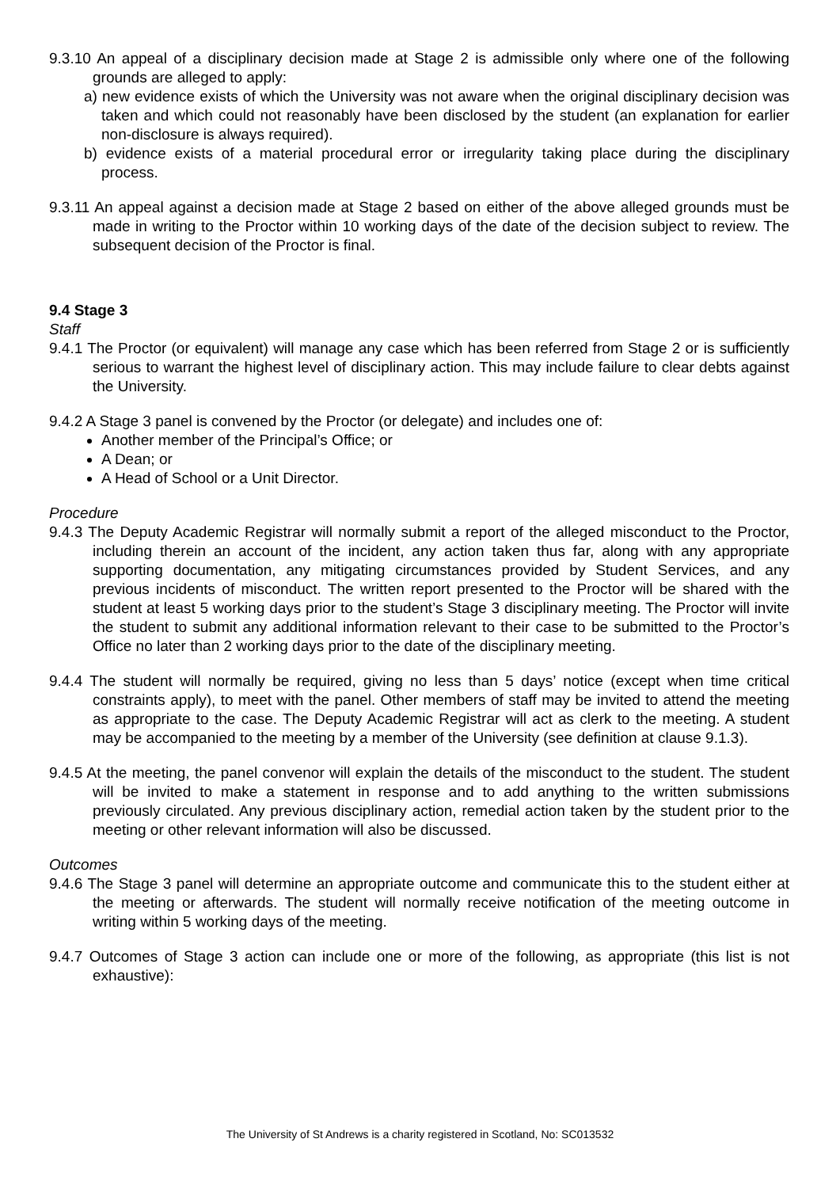9.3.10 An appeal of a disciplinary decision made at Stage 2 is admissible only where one of the following grounds are alleged to apply:
a) new evidence exists of which the University was not aware when the original disciplinary decision was taken and which could not reasonably have been disclosed by the student (an explanation for earlier non-disclosure is always required).
b) evidence exists of a material procedural error or irregularity taking place during the disciplinary process.
9.3.11 An appeal against a decision made at Stage 2 based on either of the above alleged grounds must be made in writing to the Proctor within 10 working days of the date of the decision subject to review. The subsequent decision of the Proctor is final.
9.4 Stage 3
Staff
9.4.1 The Proctor (or equivalent) will manage any case which has been referred from Stage 2 or is sufficiently serious to warrant the highest level of disciplinary action. This may include failure to clear debts against the University.
9.4.2 A Stage 3 panel is convened by the Proctor (or delegate) and includes one of:
Another member of the Principal’s Office; or
A Dean; or
A Head of School or a Unit Director.
Procedure
9.4.3 The Deputy Academic Registrar will normally submit a report of the alleged misconduct to the Proctor, including therein an account of the incident, any action taken thus far, along with any appropriate supporting documentation, any mitigating circumstances provided by Student Services, and any previous incidents of misconduct. The written report presented to the Proctor will be shared with the student at least 5 working days prior to the student’s Stage 3 disciplinary meeting. The Proctor will invite the student to submit any additional information relevant to their case to be submitted to the Proctor’s Office no later than 2 working days prior to the date of the disciplinary meeting.
9.4.4 The student will normally be required, giving no less than 5 days’ notice (except when time critical constraints apply), to meet with the panel. Other members of staff may be invited to attend the meeting as appropriate to the case. The Deputy Academic Registrar will act as clerk to the meeting. A student may be accompanied to the meeting by a member of the University (see definition at clause 9.1.3).
9.4.5 At the meeting, the panel convenor will explain the details of the misconduct to the student. The student will be invited to make a statement in response and to add anything to the written submissions previously circulated. Any previous disciplinary action, remedial action taken by the student prior to the meeting or other relevant information will also be discussed.
Outcomes
9.4.6 The Stage 3 panel will determine an appropriate outcome and communicate this to the student either at the meeting or afterwards. The student will normally receive notification of the meeting outcome in writing within 5 working days of the meeting.
9.4.7 Outcomes of Stage 3 action can include one or more of the following, as appropriate (this list is not exhaustive):
The University of St Andrews is a charity registered in Scotland, No: SC013532